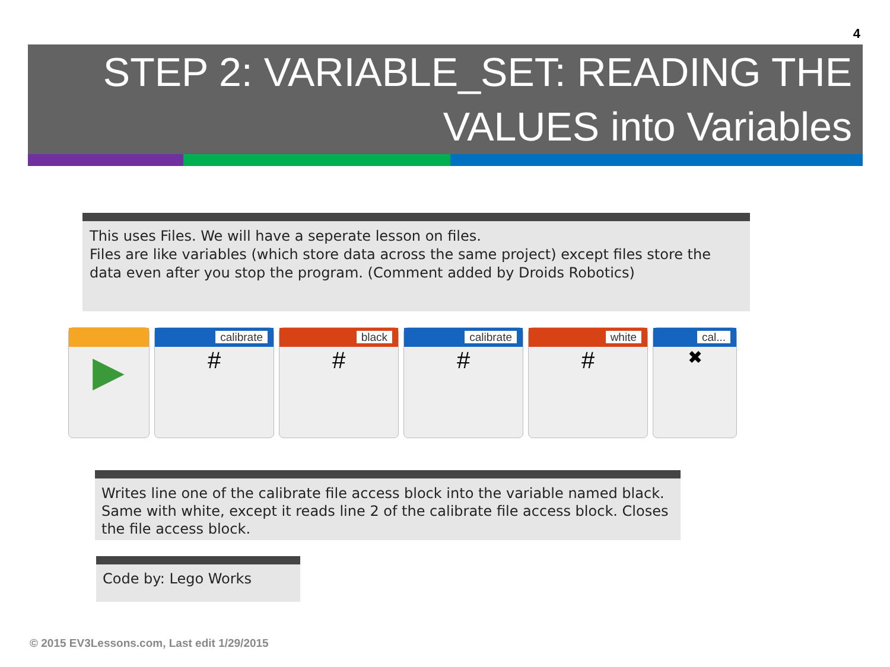4
STEP 2: VARIABLE_SET: READING THE
VALUES into Variables
This uses Files. We will have a seperate lesson on files.
Files are like variables (which store data across the same project) except files store the data even after you stop the program. (Comment added by Droids Robotics)
▶
calibrate
#
black
#
calibrate
#
white
#
cal...
✖
Writes line one of the calibrate file access block into the variable named black. Same with white, except it reads line 2 of the calibrate file access block. Closes the file access block.
Code by: Lego Works
© 2015 EV3Lessons.com, Last edit 1/29/2015